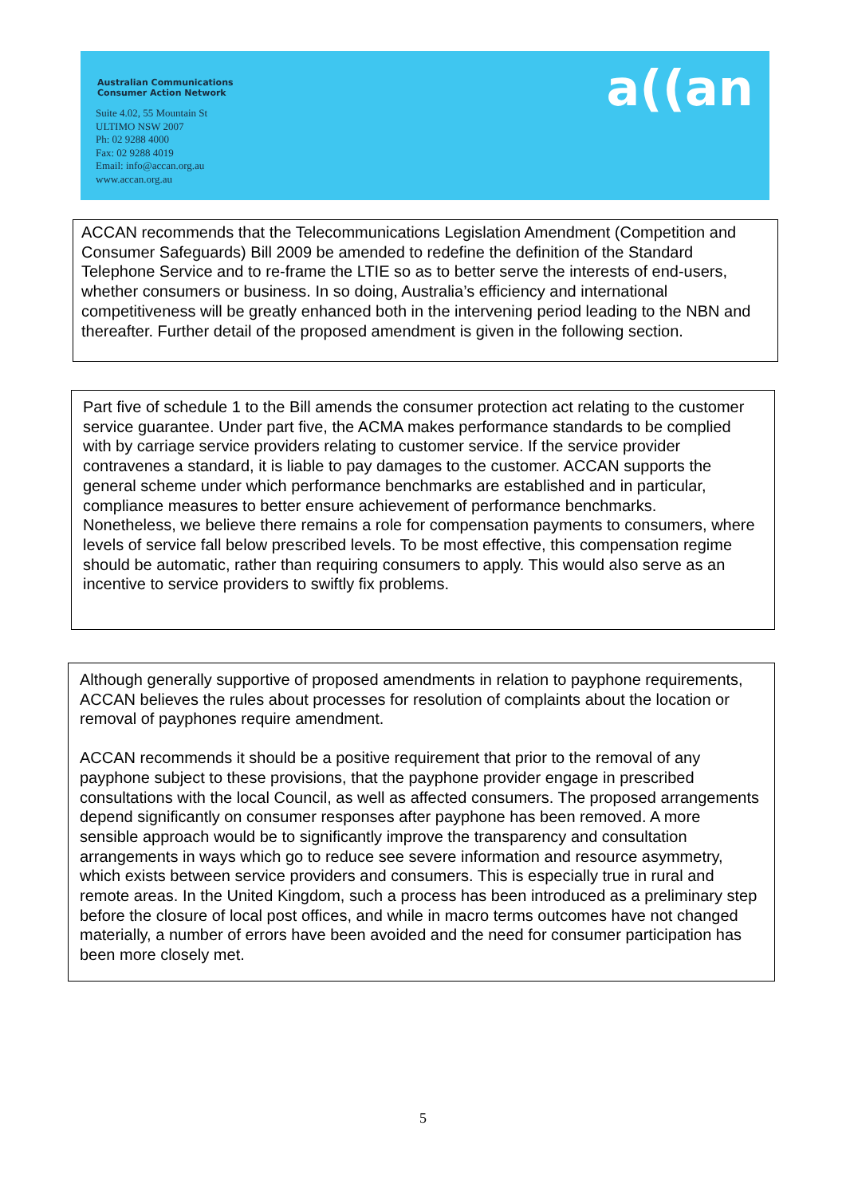Australian Communications
Consumer Action Network
Suite 4.02, 55 Mountain St
ULTIMO NSW 2007
Ph: 02 9288 4000
Fax: 02 9288 4019
Email: info@accan.org.au
www.accan.org.au
a((an
ACCAN recommends that the Telecommunications Legislation Amendment (Competition and Consumer Safeguards) Bill 2009 be amended to redefine the definition of the Standard Telephone Service and to re-frame the LTIE so as to better serve the interests of end-users, whether consumers or business. In so doing, Australia’s efficiency and international competitiveness will be greatly enhanced both in the intervening period leading to the NBN and thereafter. Further detail of the proposed amendment is given in the following section.
Part five of schedule 1 to the Bill amends the consumer protection act relating to the customer service guarantee. Under part five, the ACMA makes performance standards to be complied with by carriage service providers relating to customer service. If the service provider contravenes a standard, it is liable to pay damages to the customer. ACCAN supports the general scheme under which performance benchmarks are established and in particular, compliance measures to better ensure achievement of performance benchmarks.
Nonetheless, we believe there remains a role for compensation payments to consumers, where levels of service fall below prescribed levels. To be most effective, this compensation regime should be automatic, rather than requiring consumers to apply. This would also serve as an incentive to service providers to swiftly fix problems.
Although generally supportive of proposed amendments in relation to payphone requirements, ACCAN believes the rules about processes for resolution of complaints about the location or removal of payphones require amendment.
ACCAN recommends it should be a positive requirement that prior to the removal of any payphone subject to these provisions, that the payphone provider engage in prescribed consultations with the local Council, as well as affected consumers. The proposed arrangements depend significantly on consumer responses after payphone has been removed. A more sensible approach would be to significantly improve the transparency and consultation arrangements in ways which go to reduce see severe information and resource asymmetry, which exists between service providers and consumers. This is especially true in rural and remote areas. In the United Kingdom, such a process has been introduced as a preliminary step before the closure of local post offices, and while in macro terms outcomes have not changed materially, a number of errors have been avoided and the need for consumer participation has been more closely met.
5